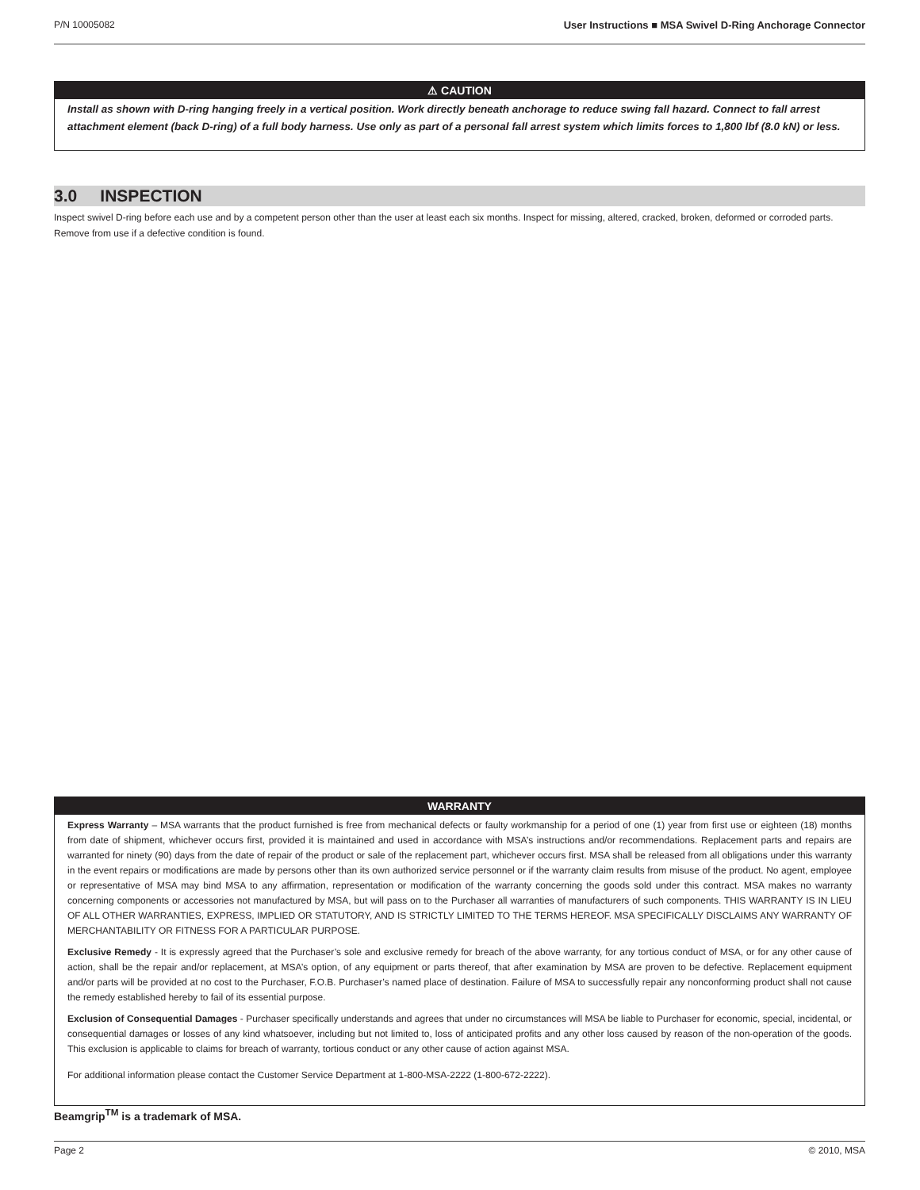P/N 10005082 User Instructions ■ MSA Swivel D-Ring Anchorage Connector
⚠ CAUTION
Install as shown with D-ring hanging freely in a vertical position. Work directly beneath anchorage to reduce swing fall hazard. Connect to fall arrest attachment element (back D-ring) of a full body harness. Use only as part of a personal fall arrest system which limits forces to 1,800 lbf (8.0 kN) or less.
3.0 INSPECTION
Inspect swivel D-ring before each use and by a competent person other than the user at least each six months. Inspect for missing, altered, cracked, broken, deformed or corroded parts. Remove from use if a defective condition is found.
WARRANTY
Express Warranty – MSA warrants that the product furnished is free from mechanical defects or faulty workmanship for a period of one (1) year from first use or eighteen (18) months from date of shipment, whichever occurs first, provided it is maintained and used in accordance with MSA’s instructions and/or recommendations. Replacement parts and repairs are warranted for ninety (90) days from the date of repair of the product or sale of the replacement part, whichever occurs first. MSA shall be released from all obligations under this warranty in the event repairs or modifications are made by persons other than its own authorized service personnel or if the warranty claim results from misuse of the product. No agent, employee or representative of MSA may bind MSA to any affirmation, representation or modification of the warranty concerning the goods sold under this contract. MSA makes no warranty concerning components or accessories not manufactured by MSA, but will pass on to the Purchaser all warranties of manufacturers of such components. THIS WARRANTY IS IN LIEU OF ALL OTHER WARRANTIES, EXPRESS, IMPLIED OR STATUTORY, AND IS STRICTLY LIMITED TO THE TERMS HEREOF. MSA SPECIFICALLY DISCLAIMS ANY WARRANTY OF MERCHANTABILITY OR FITNESS FOR A PARTICULAR PURPOSE.
Exclusive Remedy - It is expressly agreed that the Purchaser’s sole and exclusive remedy for breach of the above warranty, for any tortious conduct of MSA, or for any other cause of action, shall be the repair and/or replacement, at MSA’s option, of any equipment or parts thereof, that after examination by MSA are proven to be defective. Replacement equipment and/or parts will be provided at no cost to the Purchaser, F.O.B. Purchaser’s named place of destination. Failure of MSA to successfully repair any nonconforming product shall not cause the remedy established hereby to fail of its essential purpose.
Exclusion of Consequential Damages - Purchaser specifically understands and agrees that under no circumstances will MSA be liable to Purchaser for economic, special, incidental, or consequential damages or losses of any kind whatsoever, including but not limited to, loss of anticipated profits and any other loss caused by reason of the non-operation of the goods. This exclusion is applicable to claims for breach of warranty, tortious conduct or any other cause of action against MSA.
For additional information please contact the Customer Service Department at 1-800-MSA-2222 (1-800-672-2222).
Beamgrip<sup>TM</sup> is a trademark of MSA.
Page 2 © 2010, MSA